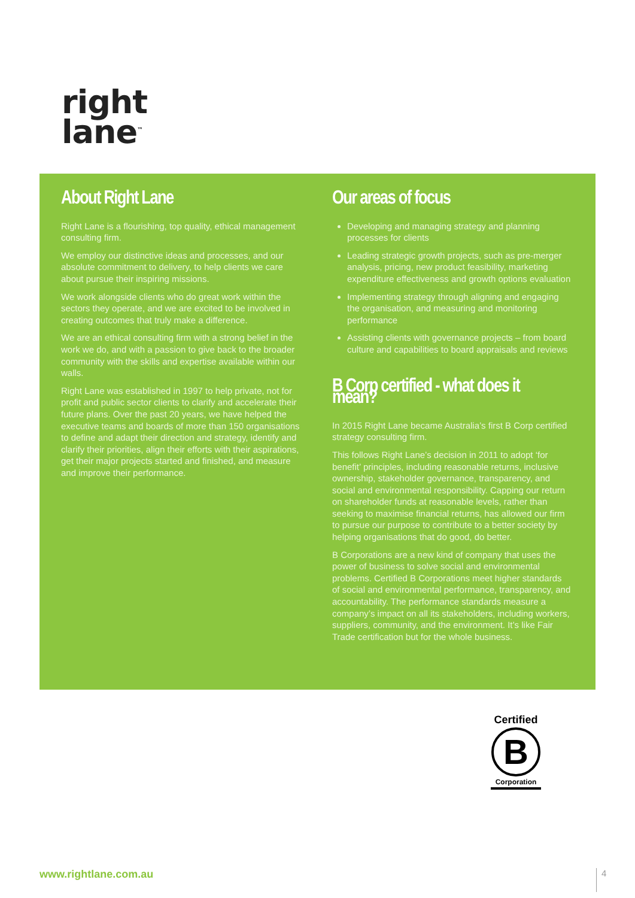right
lane<sup>™</sup>
About Right Lane
Right Lane is a flourishing, top quality, ethical management consulting firm.
We employ our distinctive ideas and processes, and our absolute commitment to delivery, to help clients we care about pursue their inspiring missions.
We work alongside clients who do great work within the sectors they operate, and we are excited to be involved in creating outcomes that truly make a difference.
We are an ethical consulting firm with a strong belief in the work we do, and with a passion to give back to the broader community with the skills and expertise available within our walls.
Right Lane was established in 1997 to help private, not for profit and public sector clients to clarify and accelerate their future plans. Over the past 20 years, we have helped the executive teams and boards of more than 150 organisations to define and adapt their direction and strategy, identify and clarify their priorities, align their efforts with their aspirations, get their major projects started and finished, and measure and improve their performance.
Our areas of focus
Developing and managing strategy and planning processes for clients
Leading strategic growth projects, such as pre-merger analysis, pricing, new product feasibility, marketing expenditure effectiveness and growth options evaluation
Implementing strategy through aligning and engaging the organisation, and measuring and monitoring performance
Assisting clients with governance projects – from board culture and capabilities to board appraisals and reviews
B Corp certified - what does it mean?
In 2015 Right Lane became Australia’s first B Corp certified strategy consulting firm.
This follows Right Lane’s decision in 2011 to adopt ‘for benefit’ principles, including reasonable returns, inclusive ownership, stakeholder governance, transparency, and social and environmental responsibility. Capping our return on shareholder funds at reasonable levels, rather than seeking to maximise financial returns, has allowed our firm to pursue our purpose to contribute to a better society by helping organisations that do good, do better.
B Corporations are a new kind of company that uses the power of business to solve social and environmental problems. Certified B Corporations meet higher standards of social and environmental performance, transparency, and accountability. The performance standards measure a company’s impact on all its stakeholders, including workers, suppliers, community, and the environment. It’s like Fair Trade certification but for the whole business.
Certified
B
Corporation
www.rightlane.com.au 4